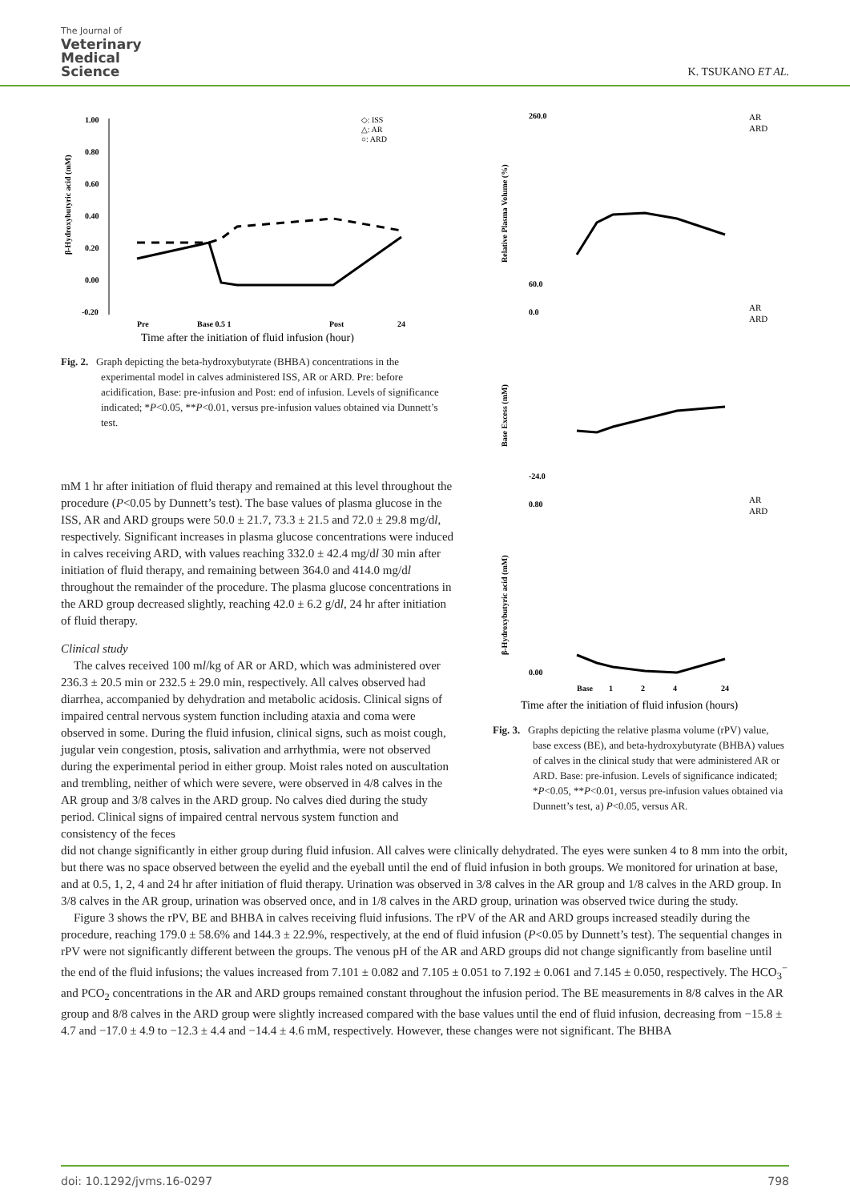The Journal of
Veterinary
Medical
Science
K. TSUKANO ET AL.
β-Hydroxybutyric acid (mM)
1.00
0.80
0.60
0.40
0.20
0.00
-0.20
Pre
Base 0.5 1
Post
24
◇: ISS
△: AR
○: ARD
Time after the initiation of fluid infusion (hour)
Fig. 2. Graph depicting the beta-hydroxybutyrate (BHBA) concentrations in the experimental model in calves administered ISS, AR or ARD. Pre: before acidification, Base: pre-infusion and Post: end of infusion. Levels of significance indicated; *P<0.05, **P<0.01, versus pre-infusion values obtained via Dunnett’s test.
mM 1 hr after initiation of fluid therapy and remained at this level throughout the procedure (P<0.05 by Dunnett’s test). The base values of plasma glucose in the ISS, AR and ARD groups were 50.0 ± 21.7, 73.3 ± 21.5 and 72.0 ± 29.8 mg/dl, respectively. Significant increases in plasma glucose concentrations were induced in calves receiving ARD, with values reaching 332.0 ± 42.4 mg/dl 30 min after initiation of fluid therapy, and remaining between 364.0 and 414.0 mg/dl throughout the remainder of the procedure. The plasma glucose concentrations in the ARD group decreased slightly, reaching 42.0 ± 6.2 g/dl, 24 hr after initiation of fluid therapy.
Clinical study
The calves received 100 ml/kg of AR or ARD, which was administered over 236.3 ± 20.5 min or 232.5 ± 29.0 min, respectively. All calves observed had diarrhea, accompanied by dehydration and metabolic acidosis. Clinical signs of impaired central nervous system function including ataxia and coma were observed in some. During the fluid infusion, clinical signs, such as moist cough, jugular vein congestion, ptosis, salivation and arrhythmia, were not observed during the experimental period in either group. Moist rales noted on auscultation and trembling, neither of which were severe, were observed in 4/8 calves in the AR group and 3/8 calves in the ARD group. No calves died during the study period. Clinical signs of impaired central nervous system function and consistency of the feces
Relative Plasma Volume (%)
Base Excess (mM)
β-Hydroxybutyric acid (mM)
260.0
60.0
0.0
-24.0
0.80
0.00
AR
ARD
AR
ARD
AR
ARD
Base
1
2
4
24
Time after the initiation of fluid infusion (hours)
Fig. 3. Graphs depicting the relative plasma volume (rPV) value, base excess (BE), and beta-hydroxybutyrate (BHBA) values of calves in the clinical study that were administered AR or ARD. Base: pre-infusion. Levels of significance indicated; *P<0.05, **P<0.01, versus pre-infusion values obtained via Dunnett’s test, a) P<0.05, versus AR.
did not change significantly in either group during fluid infusion. All calves were clinically dehydrated. The eyes were sunken 4 to 8 mm into the orbit, but there was no space observed between the eyelid and the eyeball until the end of fluid infusion in both groups. We monitored for urination at base, and at 0.5, 1, 2, 4 and 24 hr after initiation of fluid therapy. Urination was observed in 3/8 calves in the AR group and 1/8 calves in the ARD group. In 3/8 calves in the AR group, urination was observed once, and in 1/8 calves in the ARD group, urination was observed twice during the study.
Figure 3 shows the rPV, BE and BHBA in calves receiving fluid infusions. The rPV of the AR and ARD groups increased steadily during the procedure, reaching 179.0 ± 58.6% and 144.3 ± 22.9%, respectively, at the end of fluid infusion (P<0.05 by Dunnett’s test). The sequential changes in rPV were not significantly different between the groups. The venous pH of the AR and ARD groups did not change significantly from baseline until the end of the fluid infusions; the values increased from 7.101 ± 0.082 and 7.105 ± 0.051 to 7.192 ± 0.061 and 7.145 ± 0.050, respectively. The HCO<sub>3</sub><sup>−</sup> and PCO<sub>2</sub> concentrations in the AR and ARD groups remained constant throughout the infusion period. The BE measurements in 8/8 calves in the AR group and 8/8 calves in the ARD group were slightly increased compared with the base values until the end of fluid infusion, decreasing from −15.8 ± 4.7 and −17.0 ± 4.9 to −12.3 ± 4.4 and −14.4 ± 4.6 mM, respectively. However, these changes were not significant. The BHBA
doi: 10.1292/jvms.16-0297 798